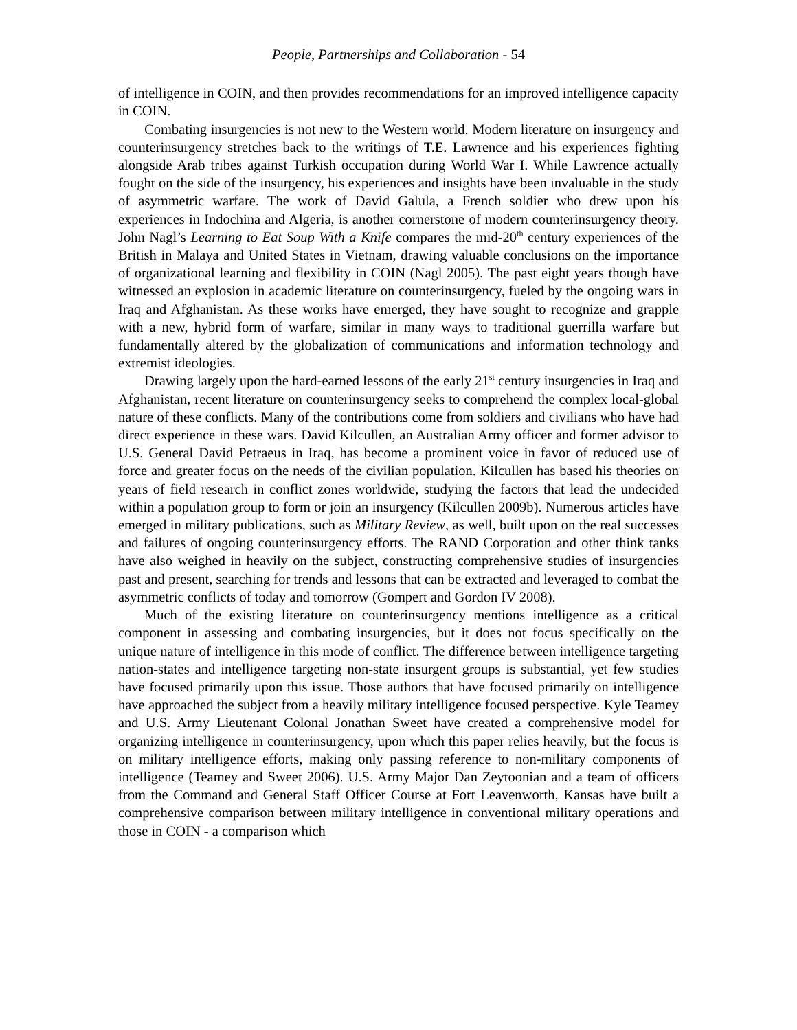People, Partnerships and Collaboration - 54
of intelligence in COIN, and then provides recommendations for an improved intelligence capacity in COIN.
Combating insurgencies is not new to the Western world. Modern literature on insurgency and counterinsurgency stretches back to the writings of T.E. Lawrence and his experiences fighting alongside Arab tribes against Turkish occupation during World War I. While Lawrence actually fought on the side of the insurgency, his experiences and insights have been invaluable in the study of asymmetric warfare. The work of David Galula, a French soldier who drew upon his experiences in Indochina and Algeria, is another cornerstone of modern counterinsurgency theory. John Nagl’s Learning to Eat Soup With a Knife compares the mid-20<sup>th</sup> century experiences of the British in Malaya and United States in Vietnam, drawing valuable conclusions on the importance of organizational learning and flexibility in COIN (Nagl 2005). The past eight years though have witnessed an explosion in academic literature on counterinsurgency, fueled by the ongoing wars in Iraq and Afghanistan. As these works have emerged, they have sought to recognize and grapple with a new, hybrid form of warfare, similar in many ways to traditional guerrilla warfare but fundamentally altered by the globalization of communications and information technology and extremist ideologies.
Drawing largely upon the hard-earned lessons of the early 21<sup>st</sup> century insurgencies in Iraq and Afghanistan, recent literature on counterinsurgency seeks to comprehend the complex local-global nature of these conflicts. Many of the contributions come from soldiers and civilians who have had direct experience in these wars. David Kilcullen, an Australian Army officer and former advisor to U.S. General David Petraeus in Iraq, has become a prominent voice in favor of reduced use of force and greater focus on the needs of the civilian population. Kilcullen has based his theories on years of field research in conflict zones worldwide, studying the factors that lead the undecided within a population group to form or join an insurgency (Kilcullen 2009b). Numerous articles have emerged in military publications, such as Military Review, as well, built upon on the real successes and failures of ongoing counterinsurgency efforts. The RAND Corporation and other think tanks have also weighed in heavily on the subject, constructing comprehensive studies of insurgencies past and present, searching for trends and lessons that can be extracted and leveraged to combat the asymmetric conflicts of today and tomorrow (Gompert and Gordon IV 2008).
Much of the existing literature on counterinsurgency mentions intelligence as a critical component in assessing and combating insurgencies, but it does not focus specifically on the unique nature of intelligence in this mode of conflict. The difference between intelligence targeting nation-states and intelligence targeting non-state insurgent groups is substantial, yet few studies have focused primarily upon this issue. Those authors that have focused primarily on intelligence have approached the subject from a heavily military intelligence focused perspective. Kyle Teamey and U.S. Army Lieutenant Colonal Jonathan Sweet have created a comprehensive model for organizing intelligence in counterinsurgency, upon which this paper relies heavily, but the focus is on military intelligence efforts, making only passing reference to non-military components of intelligence (Teamey and Sweet 2006). U.S. Army Major Dan Zeytoonian and a team of officers from the Command and General Staff Officer Course at Fort Leavenworth, Kansas have built a comprehensive comparison between military intelligence in conventional military operations and those in COIN - a comparison which